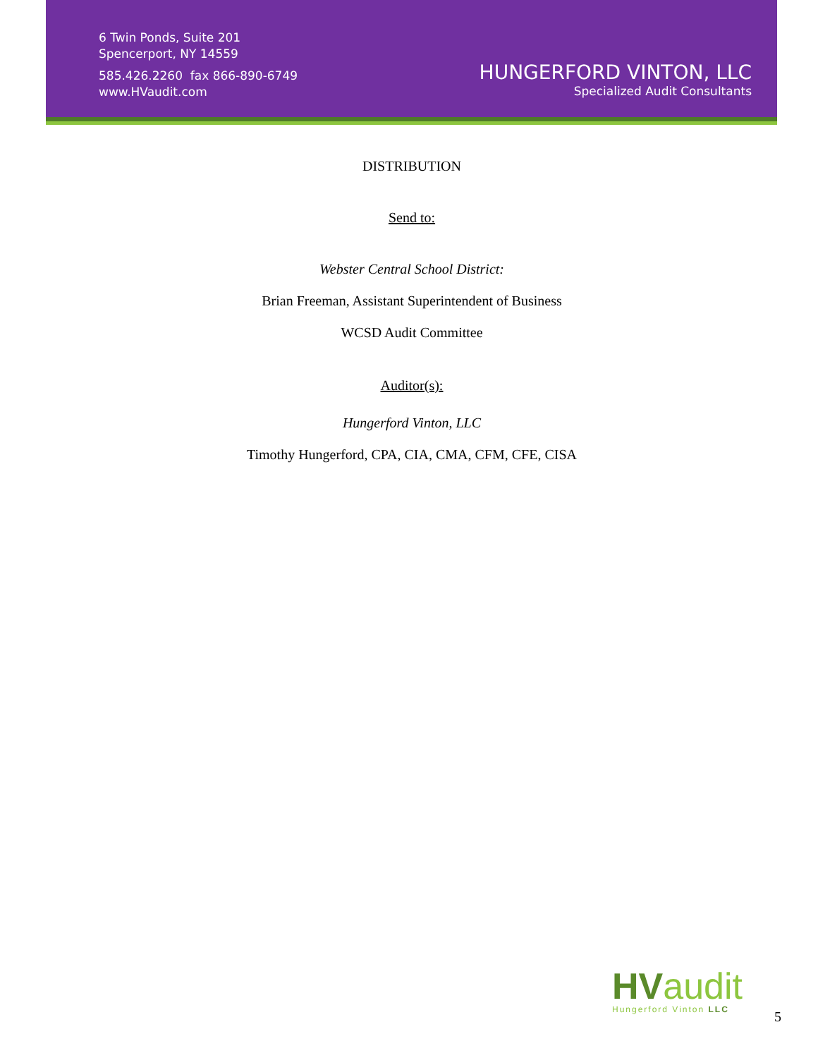6 Twin Ponds, Suite 201
Spencerport, NY 14559
585.426.2260 fax 866-890-6749
www.HVaudit.com
HUNGERFORD VINTON, LLC
Specialized Audit Consultants
DISTRIBUTION
Send to:
Webster Central School District:
Brian Freeman, Assistant Superintendent of Business
WCSD Audit Committee
Auditor(s):
Hungerford Vinton, LLC
Timothy Hungerford, CPA, CIA, CMA, CFM, CFE, CISA
HV audit
Hungerford Vinton LLC
5